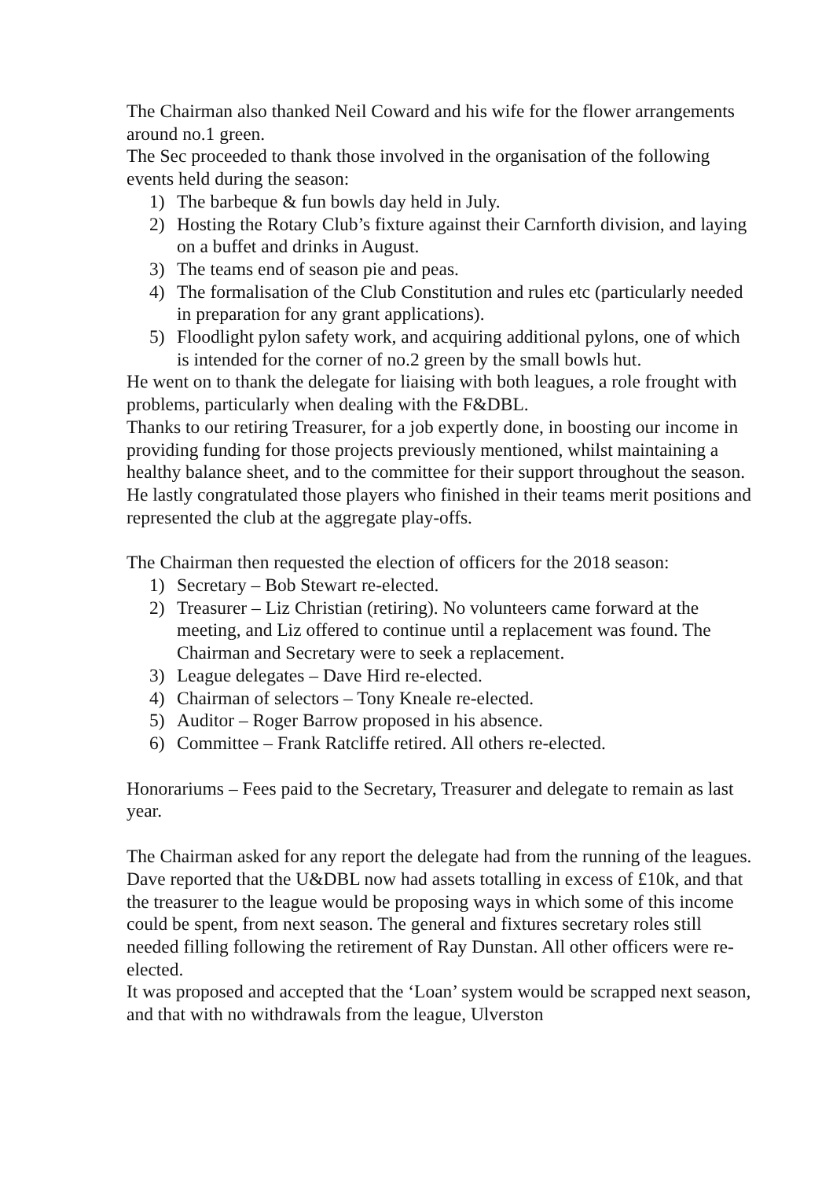The Chairman also thanked Neil Coward and his wife for the flower arrangements around no.1 green.
The Sec proceeded to thank those involved in the organisation of the following events held during the season:
1) The barbeque & fun bowls day held in July.
2) Hosting the Rotary Club’s fixture against their Carnforth division, and laying on a buffet and drinks in August.
3) The teams end of season pie and peas.
4) The formalisation of the Club Constitution and rules etc (particularly needed in preparation for any grant applications).
5) Floodlight pylon safety work, and acquiring additional pylons, one of which is intended for the corner of no.2 green by the small bowls hut.
He went on to thank the delegate for liaising with both leagues, a role frought with problems, particularly when dealing with the F&DBL.
Thanks to our retiring Treasurer, for a job expertly done, in boosting our income in providing funding for those projects previously mentioned, whilst maintaining a healthy balance sheet, and to the committee for their support throughout the season.
He lastly congratulated those players who finished in their teams merit positions and represented the club at the aggregate play-offs.
The Chairman then requested the election of officers for the 2018 season:
1) Secretary – Bob Stewart re-elected.
2) Treasurer – Liz Christian (retiring). No volunteers came forward at the meeting, and Liz offered to continue until a replacement was found. The Chairman and Secretary were to seek a replacement.
3) League delegates – Dave Hird re-elected.
4) Chairman of selectors – Tony Kneale re-elected.
5) Auditor – Roger Barrow proposed in his absence.
6) Committee – Frank Ratcliffe retired. All others re-elected.
Honorariums – Fees paid to the Secretary, Treasurer and delegate to remain as last year.
The Chairman asked for any report the delegate had from the running of the leagues. Dave reported that the U&DBL now had assets totalling in excess of £10k, and that the treasurer to the league would be proposing ways in which some of this income could be spent, from next season. The general and fixtures secretary roles still needed filling following the retirement of Ray Dunstan. All other officers were re-elected.
It was proposed and accepted that the ‘Loan’ system would be scrapped next season, and that with no withdrawals from the league, Ulverston